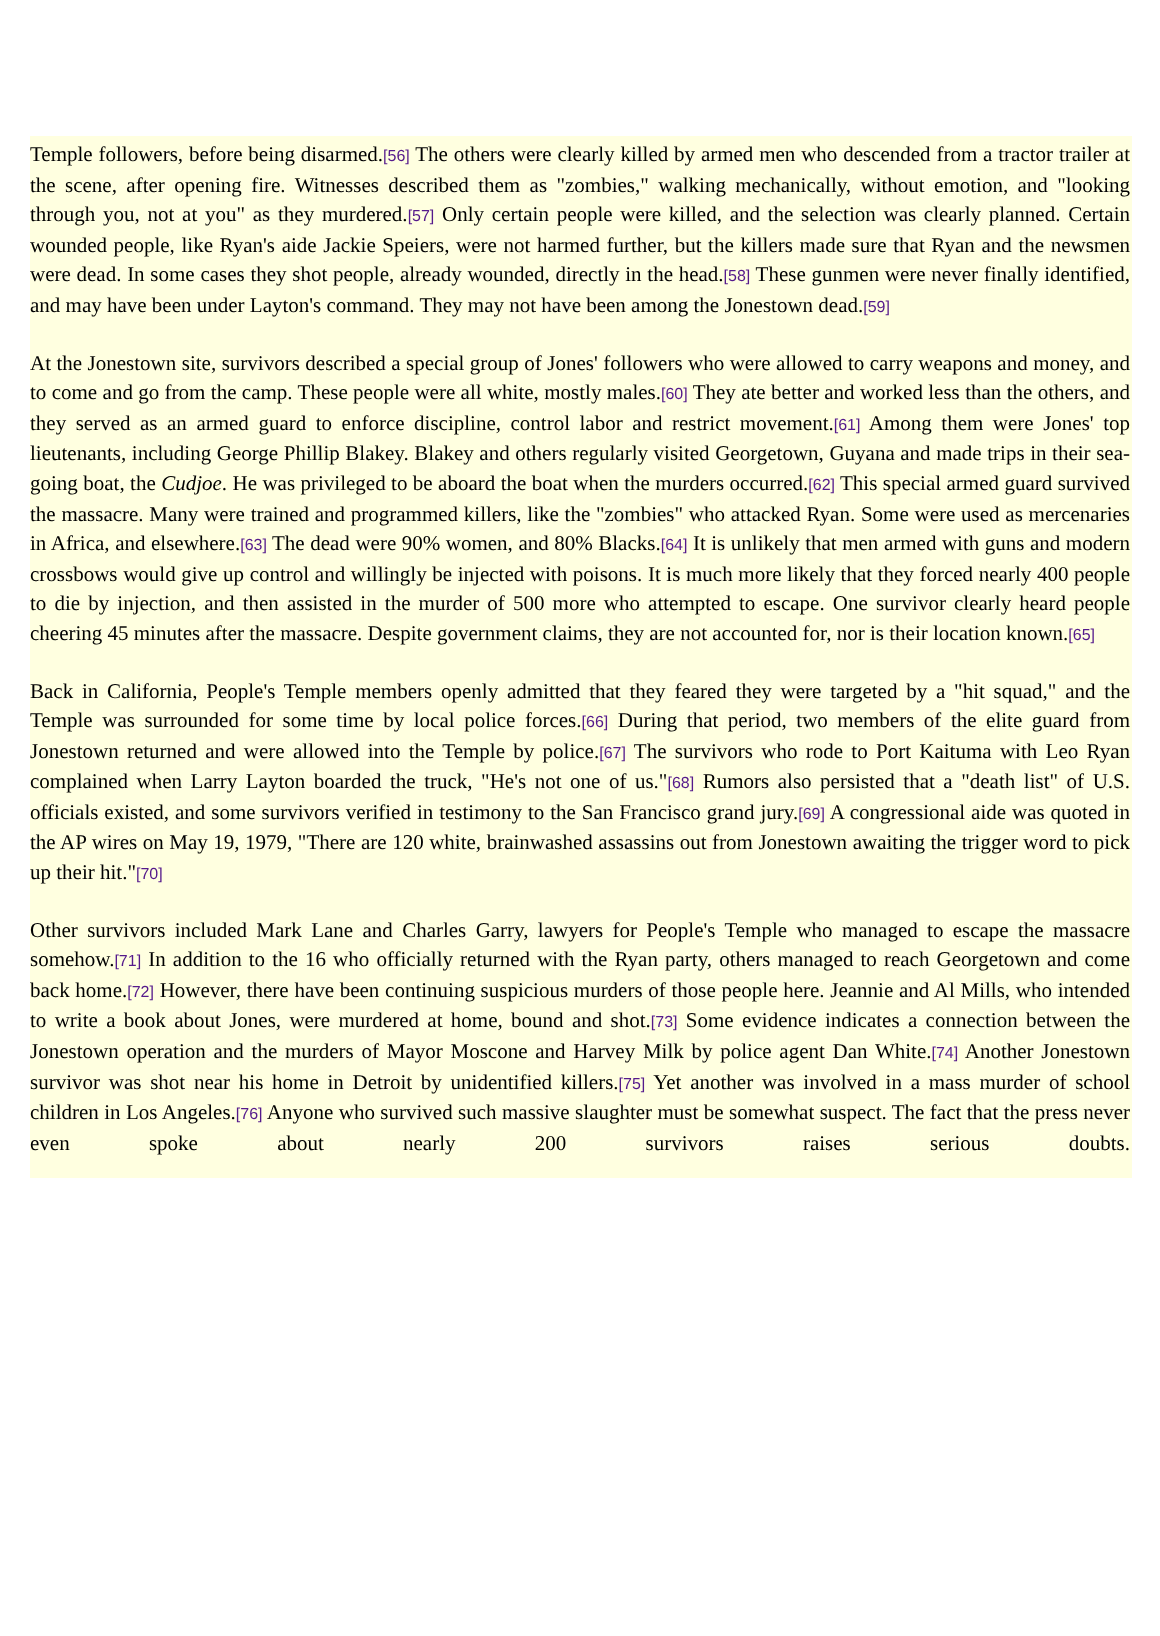Temple followers, before being disarmed.[56] The others were clearly killed by armed men who descended from a tractor trailer at the scene, after opening fire. Witnesses described them as "zombies," walking mechanically, without emotion, and "looking through you, not at you" as they murdered.[57] Only certain people were killed, and the selection was clearly planned. Certain wounded people, like Ryan's aide Jackie Speiers, were not harmed further, but the killers made sure that Ryan and the newsmen were dead. In some cases they shot people, already wounded, directly in the head.[58] These gunmen were never finally identified, and may have been under Layton's command. They may not have been among the Jonestown dead.[59]
At the Jonestown site, survivors described a special group of Jones' followers who were allowed to carry weapons and money, and to come and go from the camp. These people were all white, mostly males.[60] They ate better and worked less than the others, and they served as an armed guard to enforce discipline, control labor and restrict movement.[61] Among them were Jones' top lieutenants, including George Phillip Blakey. Blakey and others regularly visited Georgetown, Guyana and made trips in their sea-going boat, the Cudjoe. He was privileged to be aboard the boat when the murders occurred.[62] This special armed guard survived the massacre. Many were trained and programmed killers, like the "zombies" who attacked Ryan. Some were used as mercenaries in Africa, and elsewhere.[63] The dead were 90% women, and 80% Blacks.[64] It is unlikely that men armed with guns and modern crossbows would give up control and willingly be injected with poisons. It is much more likely that they forced nearly 400 people to die by injection, and then assisted in the murder of 500 more who attempted to escape. One survivor clearly heard people cheering 45 minutes after the massacre. Despite government claims, they are not accounted for, nor is their location known.[65]
Back in California, People's Temple members openly admitted that they feared they were targeted by a "hit squad," and the Temple was surrounded for some time by local police forces.[66] During that period, two members of the elite guard from Jonestown returned and were allowed into the Temple by police.[67] The survivors who rode to Port Kaituma with Leo Ryan complained when Larry Layton boarded the truck, "He's not one of us."[68] Rumors also persisted that a "death list" of U.S. officials existed, and some survivors verified in testimony to the San Francisco grand jury.[69] A congressional aide was quoted in the AP wires on May 19, 1979, "There are 120 white, brainwashed assassins out from Jonestown awaiting the trigger word to pick up their hit."[70]
Other survivors included Mark Lane and Charles Garry, lawyers for People's Temple who managed to escape the massacre somehow.[71] In addition to the 16 who officially returned with the Ryan party, others managed to reach Georgetown and come back home.[72] However, there have been continuing suspicious murders of those people here. Jeannie and Al Mills, who intended to write a book about Jones, were murdered at home, bound and shot.[73] Some evidence indicates a connection between the Jonestown operation and the murders of Mayor Moscone and Harvey Milk by police agent Dan White.[74] Another Jonestown survivor was shot near his home in Detroit by unidentified killers.[75] Yet another was involved in a mass murder of school children in Los Angeles.[76] Anyone who survived such massive slaughter must be somewhat suspect. The fact that the press never even spoke about nearly 200 survivors raises serious doubts.